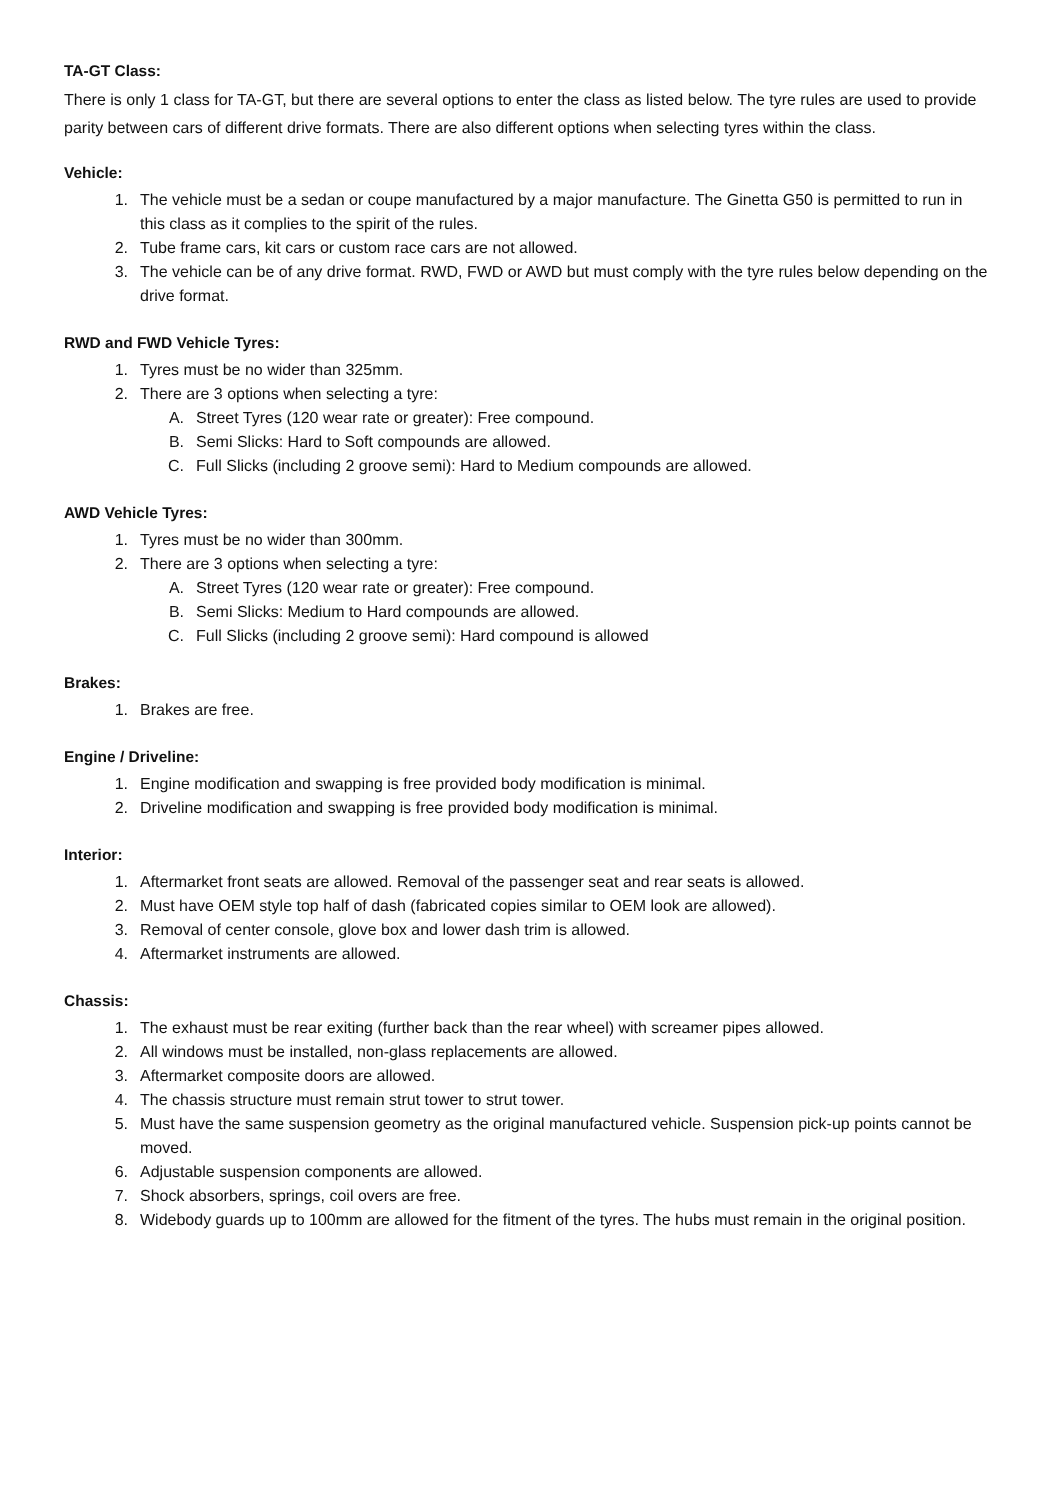TA-GT Class:
There is only 1 class for TA-GT, but there are several options to enter the class as listed below. The tyre rules are used to provide parity between cars of different drive formats. There are also different options when selecting tyres within the class.
Vehicle:
1. The vehicle must be a sedan or coupe manufactured by a major manufacture. The Ginetta G50 is permitted to run in this class as it complies to the spirit of the rules.
2. Tube frame cars, kit cars or custom race cars are not allowed.
3. The vehicle can be of any drive format. RWD, FWD or AWD but must comply with the tyre rules below depending on the drive format.
RWD and FWD Vehicle Tyres:
1. Tyres must be no wider than 325mm.
2. There are 3 options when selecting a tyre:
A. Street Tyres (120 wear rate or greater): Free compound.
B. Semi Slicks: Hard to Soft compounds are allowed.
C. Full Slicks (including 2 groove semi): Hard to Medium compounds are allowed.
AWD Vehicle Tyres:
1. Tyres must be no wider than 300mm.
2. There are 3 options when selecting a tyre:
A. Street Tyres (120 wear rate or greater): Free compound.
B. Semi Slicks: Medium to Hard compounds are allowed.
C. Full Slicks (including 2 groove semi): Hard compound is allowed
Brakes:
1. Brakes are free.
Engine / Driveline:
1. Engine modification and swapping is free provided body modification is minimal.
2. Driveline modification and swapping is free provided body modification is minimal.
Interior:
1. Aftermarket front seats are allowed. Removal of the passenger seat and rear seats is allowed.
2. Must have OEM style top half of dash (fabricated copies similar to OEM look are allowed).
3. Removal of center console, glove box and lower dash trim is allowed.
4. Aftermarket instruments are allowed.
Chassis:
1. The exhaust must be rear exiting (further back than the rear wheel) with screamer pipes allowed.
2. All windows must be installed, non-glass replacements are allowed.
3. Aftermarket composite doors are allowed.
4. The chassis structure must remain strut tower to strut tower.
5. Must have the same suspension geometry as the original manufactured vehicle. Suspension pick-up points cannot be moved.
6. Adjustable suspension components are allowed.
7. Shock absorbers, springs, coil overs are free.
8. Widebody guards up to 100mm are allowed for the fitment of the tyres. The hubs must remain in the original position.